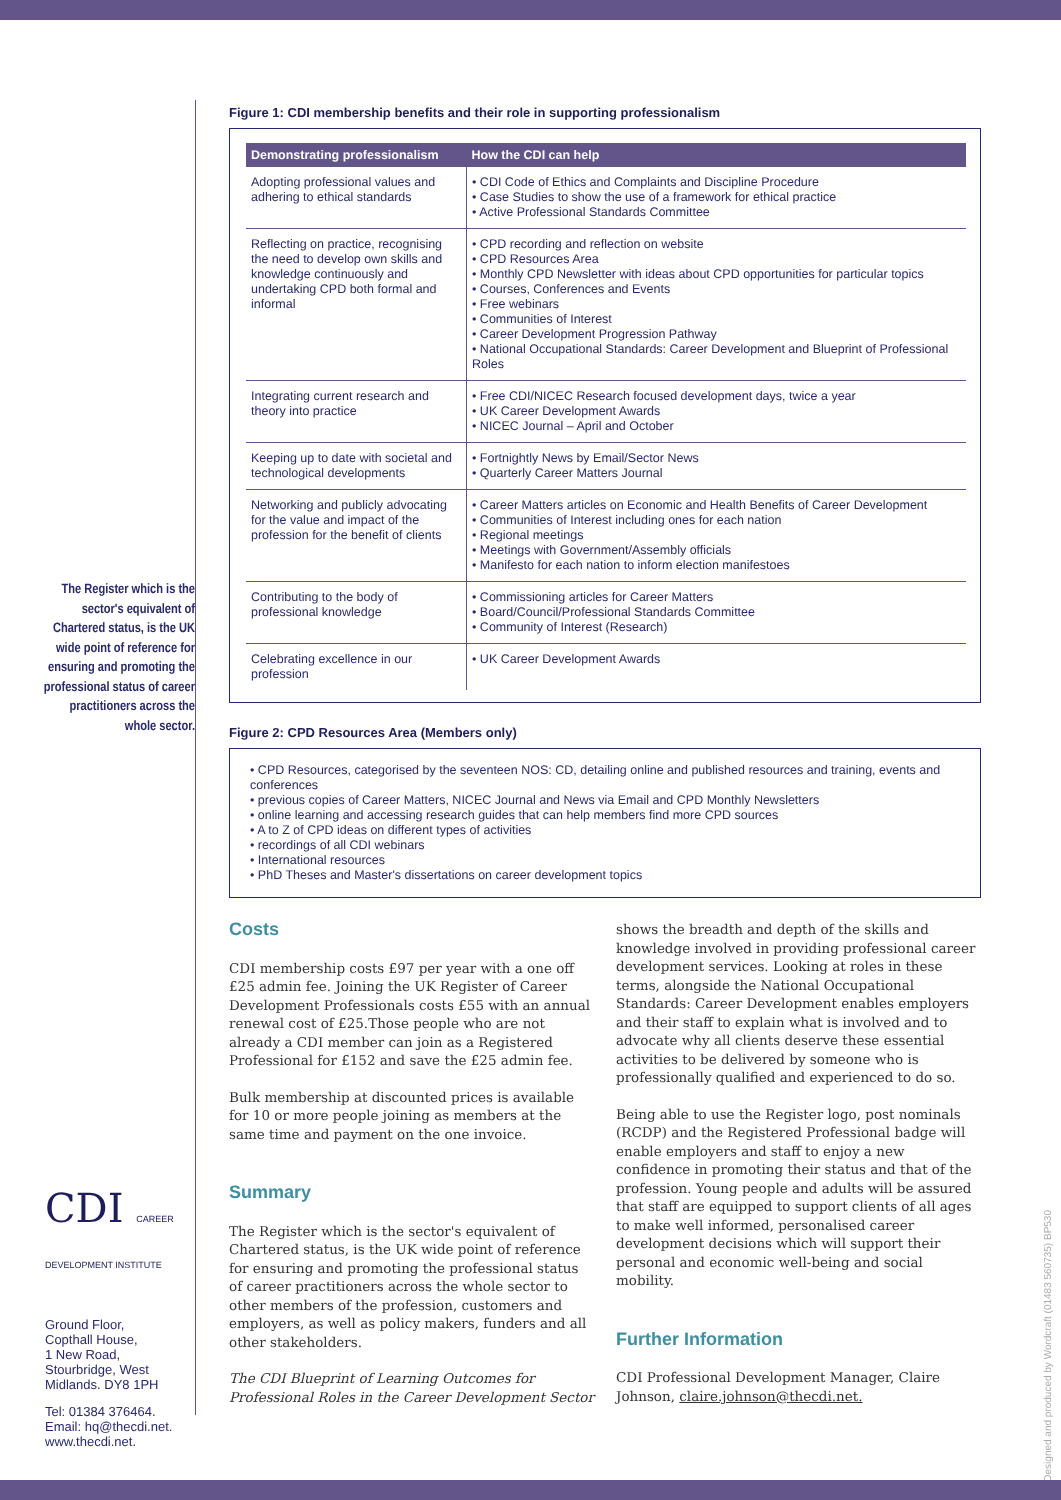The Register which is the sector's equivalent of Chartered status, is the UK wide point of reference for ensuring and promoting the professional status of career practitioners across the whole sector.
CDI CAREER DEVELOPMENT INSTITUTE
Ground Floor,
Copthall House,
1 New Road,
Stourbridge, West
Midlands. DY8 1PH
Tel: 01384 376464.
Email: hq@thecdi.net.
www.thecdi.net.
Figure 1: CDI membership benefits and their role in supporting professionalism
| Demonstrating professionalism | How the CDI can help |
| --- | --- |
| Adopting professional values and adhering to ethical standards | • CDI Code of Ethics and Complaints and Discipline Procedure • Case Studies to show the use of a framework for ethical practice • Active Professional Standards Committee |
| Reflecting on practice, recognising the need to develop own skills and knowledge continuously and undertaking CPD both formal and informal | • CPD recording and reflection on website • CPD Resources Area • Monthly CPD Newsletter with ideas about CPD opportunities for particular topics • Courses, Conferences and Events • Free webinars • Communities of Interest • Career Development Progression Pathway • National Occupational Standards: Career Development and Blueprint of Professional Roles |
| Integrating current research and theory into practice | • Free CDI/NICEC Research focused development days, twice a year • UK Career Development Awards • NICEC Journal – April and October |
| Keeping up to date with societal and technological developments | • Fortnightly News by Email/Sector News • Quarterly Career Matters Journal |
| Networking and publicly advocating for the value and impact of the profession for the benefit of clients | • Career Matters articles on Economic and Health Benefits of Career Development • Communities of Interest including ones for each nation • Regional meetings • Meetings with Government/Assembly officials • Manifesto for each nation to inform election manifestoes |
| Contributing to the body of professional knowledge | • Commissioning articles for Career Matters • Board/Council/Professional Standards Committee • Community of Interest (Research) |
| Celebrating excellence in our profession | • UK Career Development Awards |
Figure 2: CPD Resources Area (Members only)
• CPD Resources, categorised by the seventeen NOS: CD, detailing online and published resources and training, events and conferences
• previous copies of Career Matters, NICEC Journal and News via Email and CPD Monthly Newsletters
• online learning and accessing research guides that can help members find more CPD sources
• A to Z of CPD ideas on different types of activities
• recordings of all CDI webinars
• International resources
• PhD Theses and Master's dissertations on career development topics
Costs
CDI membership costs £97 per year with a one off £25 admin fee. Joining the UK Register of Career Development Professionals costs £55 with an annual renewal cost of £25.Those people who are not already a CDI member can join as a Registered Professional for £152 and save the £25 admin fee.
Bulk membership at discounted prices is available for 10 or more people joining as members at the same time and payment on the one invoice.
Summary
The Register which is the sector's equivalent of Chartered status, is the UK wide point of reference for ensuring and promoting the professional status of career practitioners across the whole sector to other members of the profession, customers and employers, as well as policy makers, funders and all other stakeholders.
The CDI Blueprint of Learning Outcomes for Professional Roles in the Career Development Sector
shows the breadth and depth of the skills and knowledge involved in providing professional career development services. Looking at roles in these terms, alongside the National Occupational Standards: Career Development enables employers and their staff to explain what is involved and to advocate why all clients deserve these essential activities to be delivered by someone who is professionally qualified and experienced to do so.
Being able to use the Register logo, post nominals (RCDP) and the Registered Professional badge will enable employers and staff to enjoy a new confidence in promoting their status and that of the profession. Young people and adults will be assured that staff are equipped to support clients of all ages to make well informed, personalised career development decisions which will support their personal and economic well-being and social mobility.
Further Information
CDI Professional Development Manager, Claire Johnson, claire.johnson@thecdi.net.
Designed and produced by Wordcraft (01483 560735) BP530